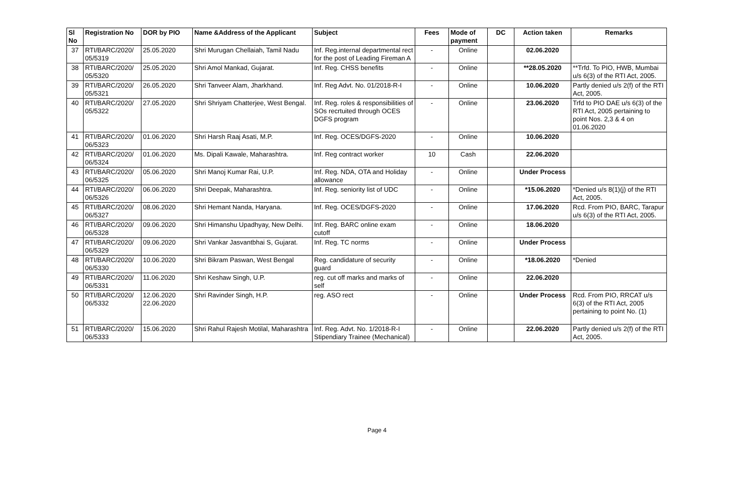| Sl No | Registration No | DOR by PIO | Name &Address of the Applicant | Subject | Fees | Mode of payment | DC | Action taken | Remarks |
| --- | --- | --- | --- | --- | --- | --- | --- | --- | --- |
| 37 | RTI/BARC/2020/ 05/5319 | 25.05.2020 | Shri Murugan Chellaiah, Tamil Nadu | Inf. Reg.internal departmental rect for the post of Leading Fireman A | - | Online | | 02.06.2020 | |
| 38 | RTI/BARC/2020/ 05/5320 | 25.05.2020 | Shri Amol Mankad, Gujarat. | Inf. Reg. CHSS benefits | - | Online | | **28.05.2020 | **Trfd. To PIO, HWB, Mumbai u/s 6(3) of the RTI Act, 2005. |
| 39 | RTI/BARC/2020/ 05/5321 | 26.05.2020 | Shri Tanveer Alam, Jharkhand. | Inf. Reg Advt. No. 01/2018-R-I | - | Online | | 10.06.2020 | Partly denied u/s 2(f) of the RTI Act, 2005. |
| 40 | RTI/BARC/2020/ 05/5322 | 27.05.2020 | Shri Shriyam Chatterjee, West Bengal. | Inf. Reg. roles & responsibilities of SOs recrtuited through OCES DGFS program | - | Online | | 23.06.2020 | Trfd to PIO DAE u/s 6(3) of the RTI Act, 2005 pertaining to point Nos. 2,3 & 4 on 01.06.2020 |
| 41 | RTI/BARC/2020/ 06/5323 | 01.06.2020 | Shri Harsh Raaj Asati, M.P. | Inf. Reg. OCES/DGFS-2020 | - | Online | | 10.06.2020 | |
| 42 | RTI/BARC/2020/ 06/5324 | 01.06.2020 | Ms. Dipali Kawale, Maharashtra. | Inf. Reg contract worker | 10 | Cash | | 22.06.2020 | |
| 43 | RTI/BARC/2020/ 06/5325 | 05.06.2020 | Shri Manoj Kumar Rai, U.P. | Inf. Reg. NDA, OTA and Holiday allowance | - | Online | | Under Process | |
| 44 | RTI/BARC/2020/ 06/5326 | 06.06.2020 | Shri Deepak, Maharashtra. | Inf. Reg. seniority list of UDC | - | Online | | *15.06.2020 | *Denied u/s 8(1)(j) of the RTI Act, 2005. |
| 45 | RTI/BARC/2020/ 06/5327 | 08.06.2020 | Shri Hemant Nanda, Haryana. | Inf. Reg. OCES/DGFS-2020 | - | Online | | 17.06.2020 | Rcd. From PIO, BARC, Tarapur u/s 6(3) of the RTI Act, 2005. |
| 46 | RTI/BARC/2020/ 06/5328 | 09.06.2020 | Shri Himanshu Upadhyay, New Delhi. | Inf. Reg. BARC online exam cutoff | - | Online | | 18.06.2020 | |
| 47 | RTI/BARC/2020/ 06/5329 | 09.06.2020 | Shri Vankar Jasvantbhai S, Gujarat. | Inf. Reg. TC norms | - | Online | | Under Process | |
| 48 | RTI/BARC/2020/ 06/5330 | 10.06.2020 | Shri Bikram Paswan, West Bengal | Reg. candidature of security guard | - | Online | | *18.06.2020 | *Denied |
| 49 | RTI/BARC/2020/ 06/5331 | 11.06.2020 | Shri Keshaw Singh, U.P. | reg. cut off marks and marks of self | - | Online | | 22.06.2020 | |
| 50 | RTI/BARC/2020/ 06/5332 | 12.06.2020 22.06.2020 | Shri Ravinder Singh, H.P. | reg. ASO rect | - | Online | | Under Process | Rcd. From PIO, RRCAT u/s 6(3) of the RTI Act, 2005 pertaining to point No. (1) |
| 51 | RTI/BARC/2020/ 06/5333 | 15.06.2020 | Shri Rahul Rajesh Motilal, Maharashtra | Inf. Reg. Advt. No. 1/2018-R-I Stipendiary Trainee (Mechanical) | - | Online | | 22.06.2020 | Partly denied u/s 2(f) of the RTI Act, 2005. |
Page 4